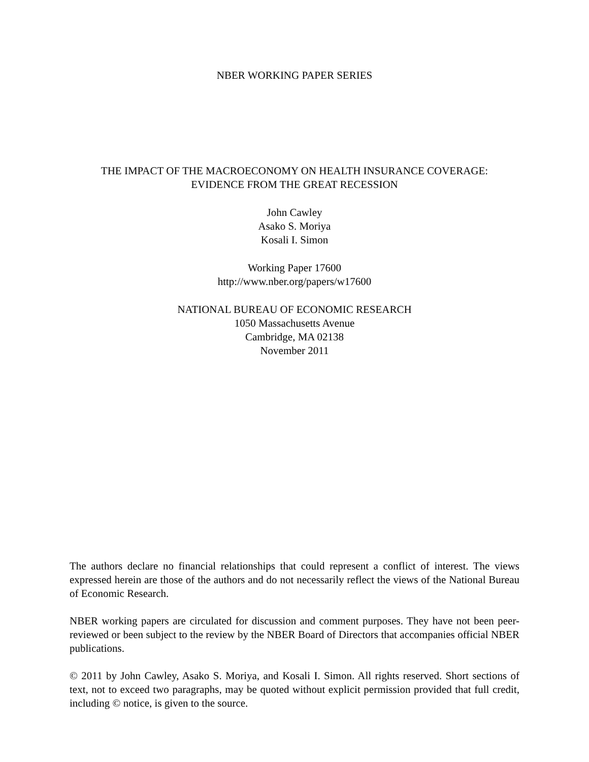NBER WORKING PAPER SERIES
THE IMPACT OF THE MACROECONOMY ON HEALTH INSURANCE COVERAGE:
EVIDENCE FROM THE GREAT RECESSION
John Cawley
Asako S. Moriya
Kosali I. Simon
Working Paper 17600
http://www.nber.org/papers/w17600
NATIONAL BUREAU OF ECONOMIC RESEARCH
1050 Massachusetts Avenue
Cambridge, MA 02138
November 2011
The authors declare no financial relationships that could represent a conflict of interest. The views expressed herein are those of the authors and do not necessarily reflect the views of the National Bureau of Economic Research.
NBER working papers are circulated for discussion and comment purposes. They have not been peer-reviewed or been subject to the review by the NBER Board of Directors that accompanies official NBER publications.
© 2011 by John Cawley, Asako S. Moriya, and Kosali I. Simon. All rights reserved. Short sections of text, not to exceed two paragraphs, may be quoted without explicit permission provided that full credit, including © notice, is given to the source.